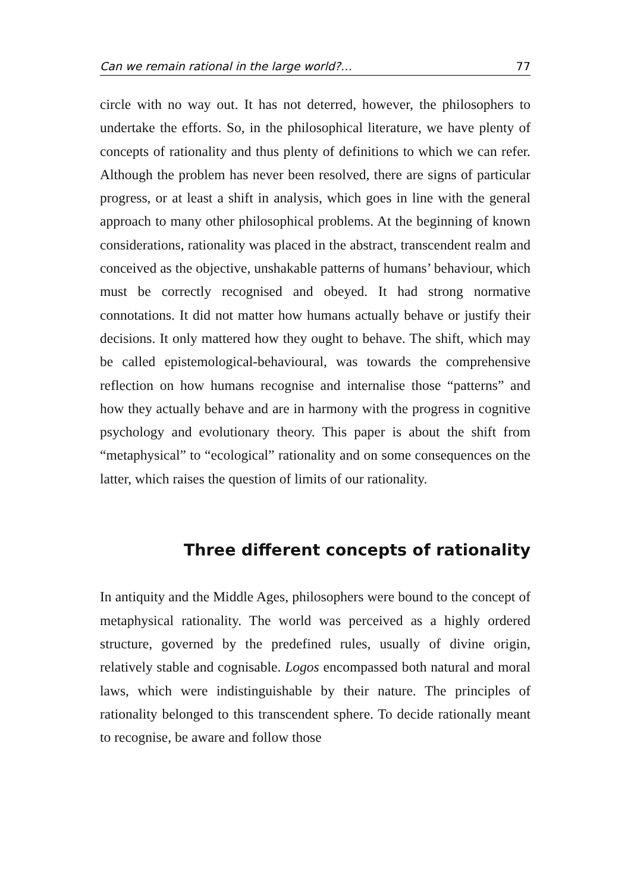Can we remain rational in the large world?… 77
circle with no way out. It has not deterred, however, the philosophers to undertake the efforts. So, in the philosophical literature, we have plenty of concepts of rationality and thus plenty of definitions to which we can refer. Although the problem has never been resolved, there are signs of particular progress, or at least a shift in analysis, which goes in line with the general approach to many other philosophical problems. At the beginning of known considerations, rationality was placed in the abstract, transcendent realm and conceived as the objective, unshakable patterns of humans’ behaviour, which must be correctly recognised and obeyed. It had strong normative connotations. It did not matter how humans actually behave or justify their decisions. It only mattered how they ought to behave. The shift, which may be called epistemological-behavioural, was towards the comprehensive reflection on how humans recognise and internalise those “patterns” and how they actually behave and are in harmony with the progress in cognitive psychology and evolutionary theory. This paper is about the shift from “metaphysical” to “ecological” rationality and on some consequences on the latter, which raises the question of limits of our rationality.
Three different concepts of rationality
In antiquity and the Middle Ages, philosophers were bound to the concept of metaphysical rationality. The world was perceived as a highly ordered structure, governed by the predefined rules, usually of divine origin, relatively stable and cognisable. Logos encompassed both natural and moral laws, which were indistinguishable by their nature. The principles of rationality belonged to this transcendent sphere. To decide rationally meant to recognise, be aware and follow those